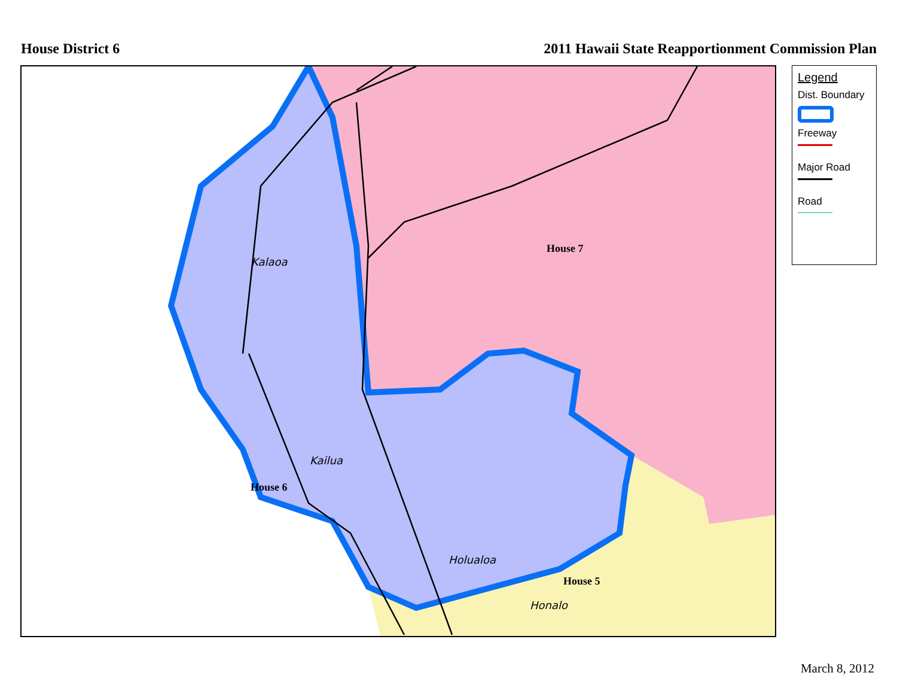House District 6 2011 Hawaii State Reapportionment Commission Plan
Kalaoa
Kailua
Holualoa
Honalo
House 7
House 6
House 5
Legend
Dist. Boundary
Freeway
Major Road
Road
March 8, 2012